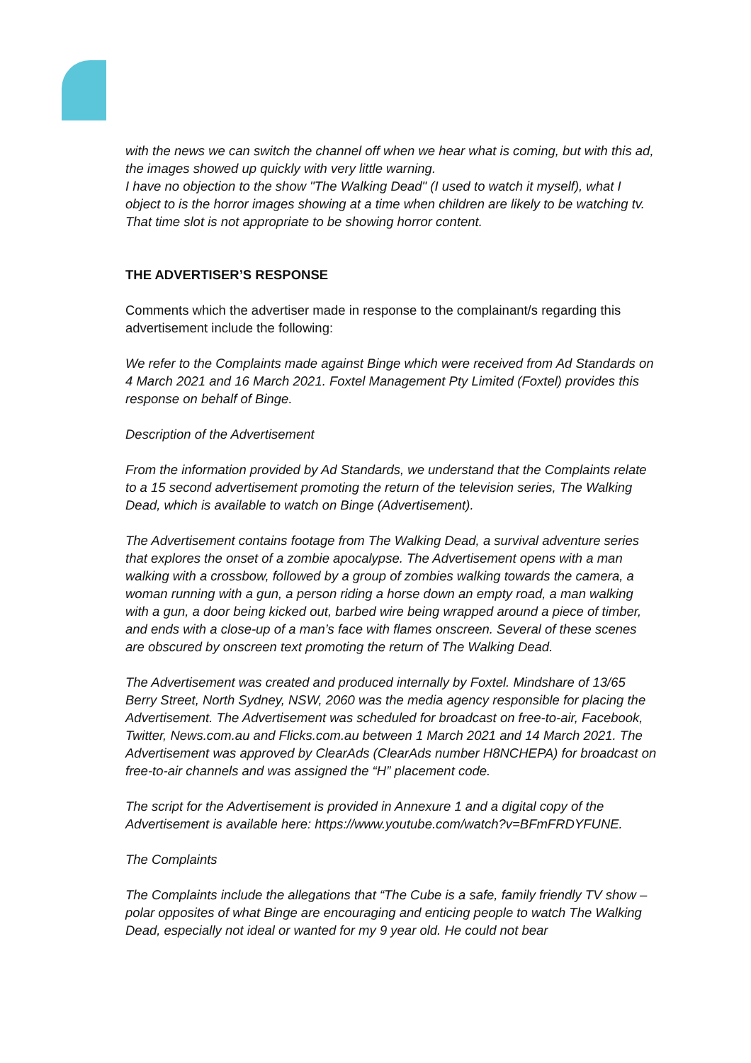with the news we can switch the channel off when we hear what is coming, but with this ad, the images showed up quickly with very little warning.
I have no objection to the show "The Walking Dead" (I used to watch it myself), what I object to is the horror images showing at a time when children are likely to be watching tv. That time slot is not appropriate to be showing horror content.
THE ADVERTISER’S RESPONSE
Comments which the advertiser made in response to the complainant/s regarding this advertisement include the following:
We refer to the Complaints made against Binge which were received from Ad Standards on 4 March 2021 and 16 March 2021. Foxtel Management Pty Limited (Foxtel) provides this response on behalf of Binge.
Description of the Advertisement
From the information provided by Ad Standards, we understand that the Complaints relate to a 15 second advertisement promoting the return of the television series, The Walking Dead, which is available to watch on Binge (Advertisement).
The Advertisement contains footage from The Walking Dead, a survival adventure series that explores the onset of a zombie apocalypse. The Advertisement opens with a man walking with a crossbow, followed by a group of zombies walking towards the camera, a woman running with a gun, a person riding a horse down an empty road, a man walking with a gun, a door being kicked out, barbed wire being wrapped around a piece of timber, and ends with a close-up of a man’s face with flames onscreen. Several of these scenes are obscured by onscreen text promoting the return of The Walking Dead.
The Advertisement was created and produced internally by Foxtel. Mindshare of 13/65 Berry Street, North Sydney, NSW, 2060 was the media agency responsible for placing the Advertisement. The Advertisement was scheduled for broadcast on free-to-air, Facebook, Twitter, News.com.au and Flicks.com.au between 1 March 2021 and 14 March 2021. The Advertisement was approved by ClearAds (ClearAds number H8NCHEPA) for broadcast on free-to-air channels and was assigned the “H” placement code.
The script for the Advertisement is provided in Annexure 1 and a digital copy of the Advertisement is available here: https://www.youtube.com/watch?v=BFmFRDYFUNE.
The Complaints
The Complaints include the allegations that “The Cube is a safe, family friendly TV show – polar opposites of what Binge are encouraging and enticing people to watch The Walking Dead, especially not ideal or wanted for my 9 year old. He could not bear